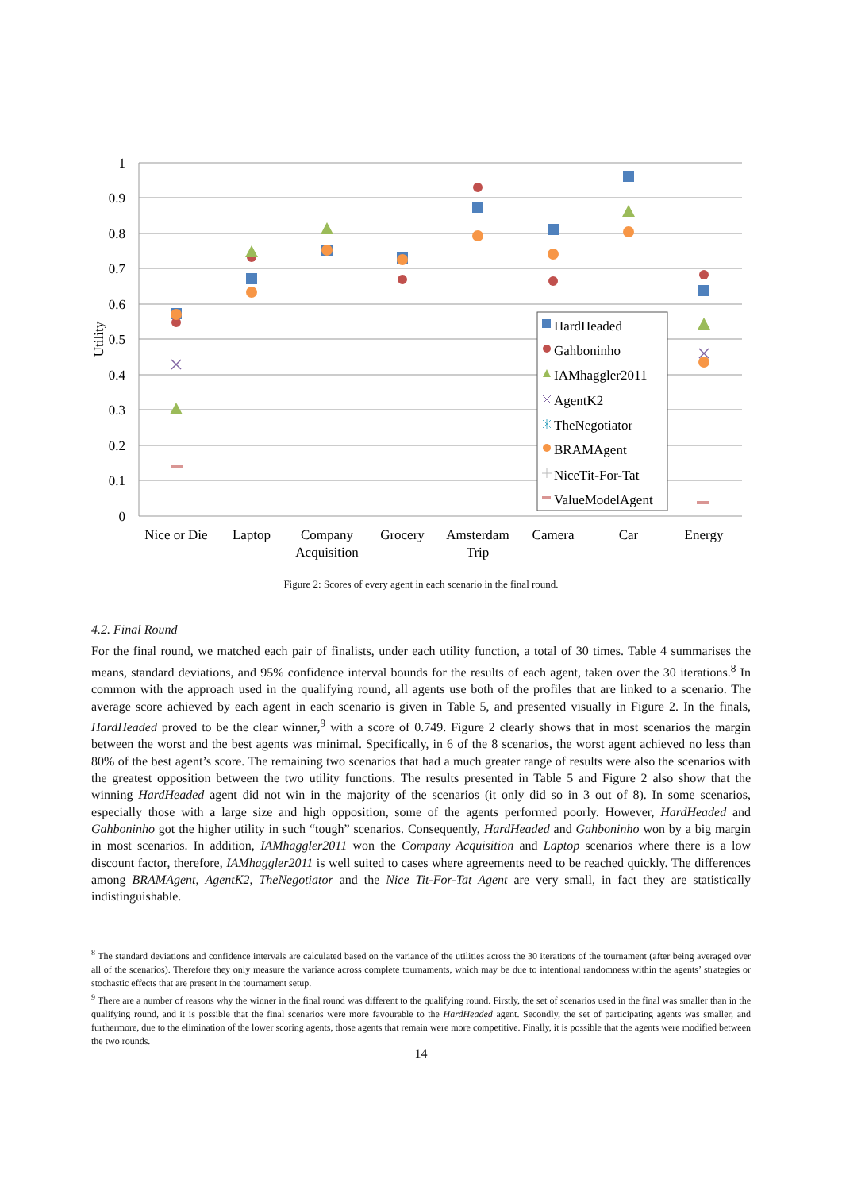1
0.9
0.8
0.7
0.6
0.5
0.4
0.3
0.2
0.1
0
Utility
Nice or Die
Laptop
Company
Acquisition
Grocery
Amsterdam
Trip
Camera
Car
Energy
HardHeaded
Gahboninho
IAMhaggler2011
AgentK2
TheNegotiator
BRAMAgent
NiceTit-For-Tat
ValueModelAgent
Figure 2: Scores of every agent in each scenario in the final round.
4.2. Final Round
For the final round, we matched each pair of finalists, under each utility function, a total of 30 times. Table 4 summarises the means, standard deviations, and 95% confidence interval bounds for the results of each agent, taken over the 30 iterations.<sup>8</sup> In common with the approach used in the qualifying round, all agents use both of the profiles that are linked to a scenario. The average score achieved by each agent in each scenario is given in Table 5, and presented visually in Figure 2. In the finals, HardHeaded proved to be the clear winner,<sup>9</sup> with a score of 0.749. Figure 2 clearly shows that in most scenarios the margin between the worst and the best agents was minimal. Specifically, in 6 of the 8 scenarios, the worst agent achieved no less than 80% of the best agent’s score. The remaining two scenarios that had a much greater range of results were also the scenarios with the greatest opposition between the two utility functions. The results presented in Table 5 and Figure 2 also show that the winning HardHeaded agent did not win in the majority of the scenarios (it only did so in 3 out of 8). In some scenarios, especially those with a large size and high opposition, some of the agents performed poorly. However, HardHeaded and Gahboninho got the higher utility in such “tough” scenarios. Consequently, HardHeaded and Gahboninho won by a big margin in most scenarios. In addition, IAMhaggler2011 won the Company Acquisition and Laptop scenarios where there is a low discount factor, therefore, IAMhaggler2011 is well suited to cases where agreements need to be reached quickly. The differences among BRAMAgent, AgentK2, TheNegotiator and the Nice Tit-For-Tat Agent are very small, in fact they are statistically indistinguishable.
<sup>8</sup> The standard deviations and confidence intervals are calculated based on the variance of the utilities across the 30 iterations of the tournament (after being averaged over all of the scenarios). Therefore they only measure the variance across complete tournaments, which may be due to intentional randomness within the agents’ strategies or stochastic effects that are present in the tournament setup.
<sup>9</sup> There are a number of reasons why the winner in the final round was different to the qualifying round. Firstly, the set of scenarios used in the final was smaller than in the qualifying round, and it is possible that the final scenarios were more favourable to the HardHeaded agent. Secondly, the set of participating agents was smaller, and furthermore, due to the elimination of the lower scoring agents, those agents that remain were more competitive. Finally, it is possible that the agents were modified between the two rounds.
14